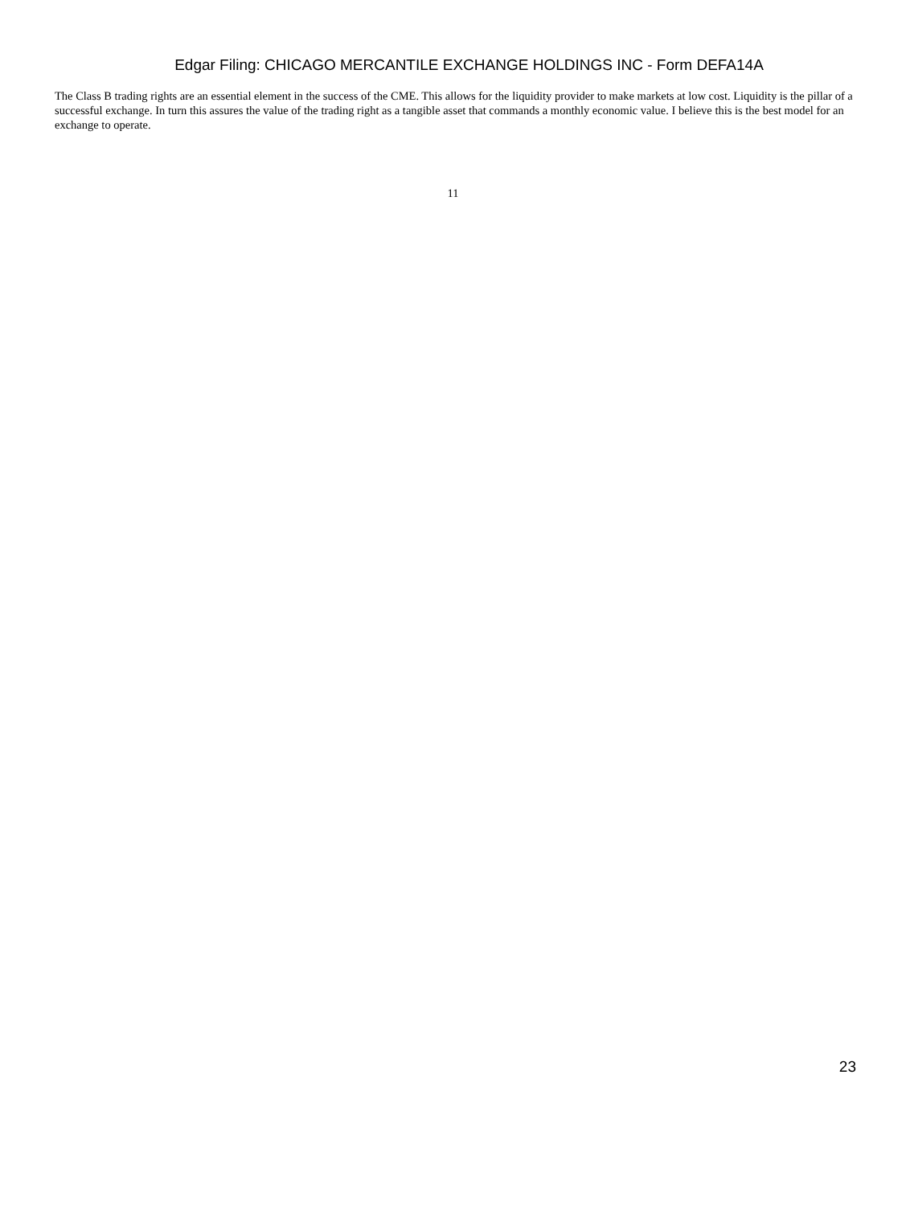Edgar Filing: CHICAGO MERCANTILE EXCHANGE HOLDINGS INC - Form DEFA14A
The Class B trading rights are an essential element in the success of the CME. This allows for the liquidity provider to make markets at low cost. Liquidity is the pillar of a successful exchange. In turn this assures the value of the trading right as a tangible asset that commands a monthly economic value. I believe this is the best model for an exchange to operate.
11
23